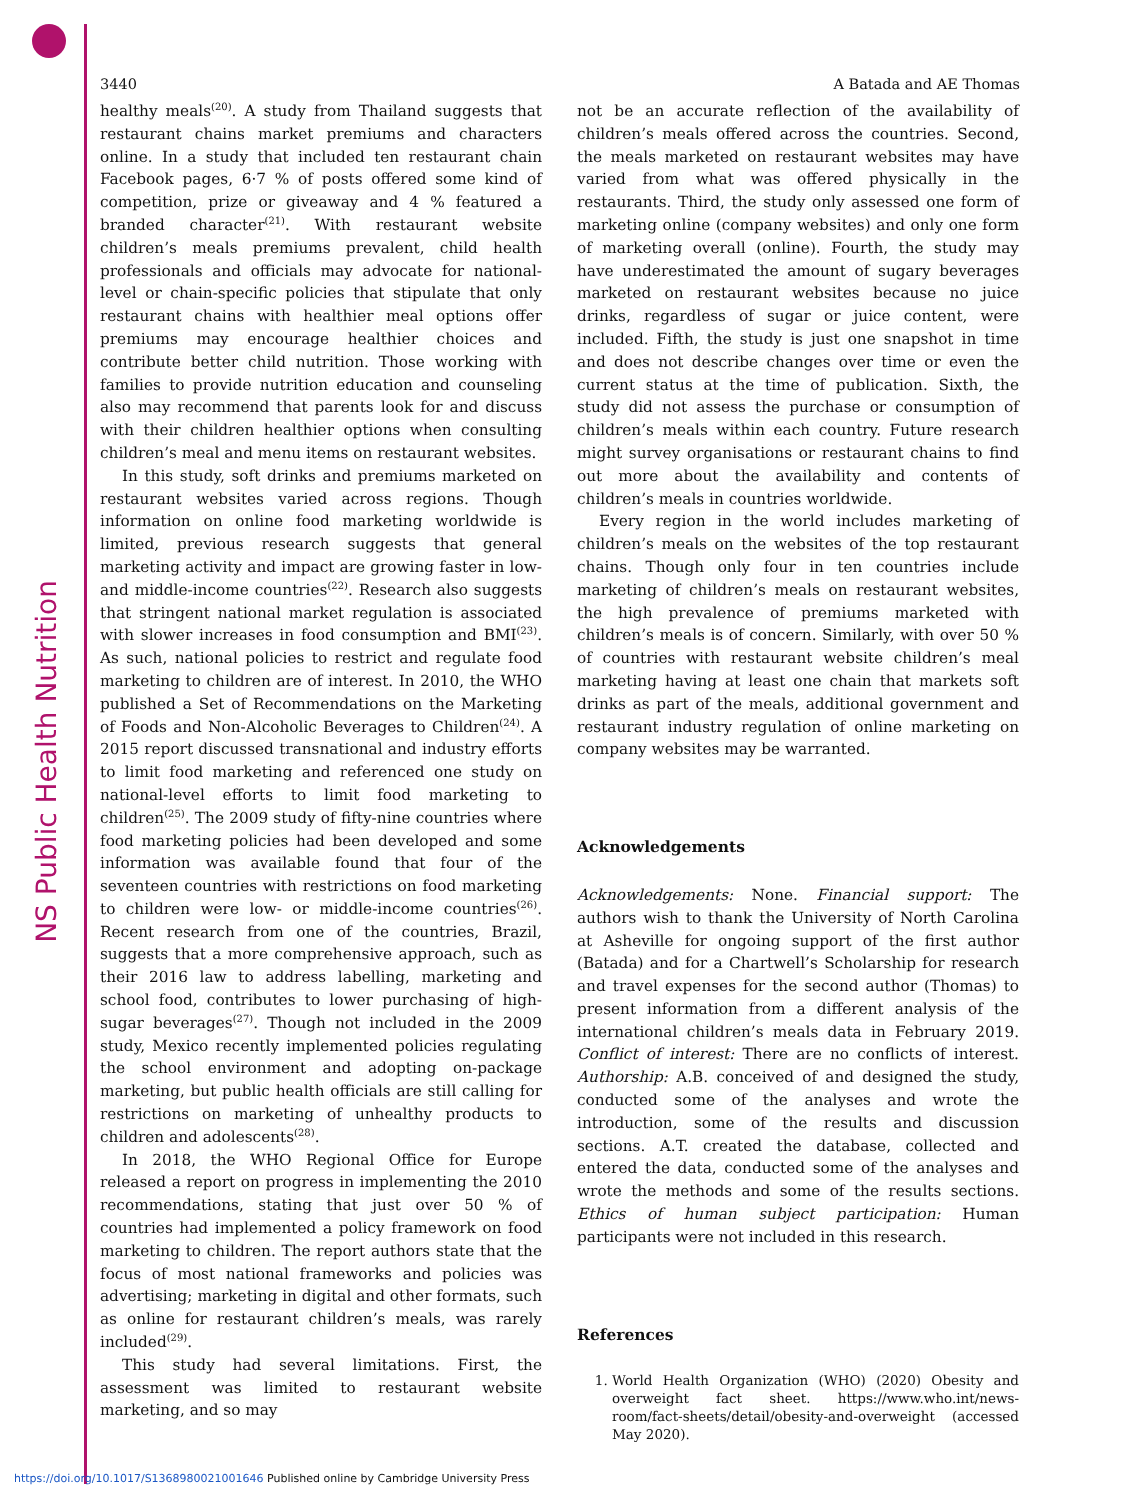NS Public Health Nutrition
3440 A Batada and AE Thomas
healthy meals<sup>(20)</sup>. A study from Thailand suggests that restaurant chains market premiums and characters online. In a study that included ten restaurant chain Facebook pages, 6·7 % of posts offered some kind of competition, prize or giveaway and 4 % featured a branded character<sup>(21)</sup>. With restaurant website children’s meals premiums prevalent, child health professionals and officials may advocate for national-level or chain-specific policies that stipulate that only restaurant chains with healthier meal options offer premiums may encourage healthier choices and contribute better child nutrition. Those working with families to provide nutrition education and counseling also may recommend that parents look for and discuss with their children healthier options when consulting children’s meal and menu items on restaurant websites.
In this study, soft drinks and premiums marketed on restaurant websites varied across regions. Though information on online food marketing worldwide is limited, previous research suggests that general marketing activity and impact are growing faster in low- and middle-income countries<sup>(22)</sup>. Research also suggests that stringent national market regulation is associated with slower increases in food consumption and BMI<sup>(23)</sup>. As such, national policies to restrict and regulate food marketing to children are of interest. In 2010, the WHO published a Set of Recommendations on the Marketing of Foods and Non-Alcoholic Beverages to Children<sup>(24)</sup>. A 2015 report discussed transnational and industry efforts to limit food marketing and referenced one study on national-level efforts to limit food marketing to children<sup>(25)</sup>. The 2009 study of fifty-nine countries where food marketing policies had been developed and some information was available found that four of the seventeen countries with restrictions on food marketing to children were low- or middle-income countries<sup>(26)</sup>. Recent research from one of the countries, Brazil, suggests that a more comprehensive approach, such as their 2016 law to address labelling, marketing and school food, contributes to lower purchasing of high-sugar beverages<sup>(27)</sup>. Though not included in the 2009 study, Mexico recently implemented policies regulating the school environment and adopting on-package marketing, but public health officials are still calling for restrictions on marketing of unhealthy products to children and adolescents<sup>(28)</sup>.
In 2018, the WHO Regional Office for Europe released a report on progress in implementing the 2010 recommendations, stating that just over 50 % of countries had implemented a policy framework on food marketing to children. The report authors state that the focus of most national frameworks and policies was advertising; marketing in digital and other formats, such as online for restaurant children’s meals, was rarely included<sup>(29)</sup>.
This study had several limitations. First, the assessment was limited to restaurant website marketing, and so may
not be an accurate reflection of the availability of children’s meals offered across the countries. Second, the meals marketed on restaurant websites may have varied from what was offered physically in the restaurants. Third, the study only assessed one form of marketing online (company websites) and only one form of marketing overall (online). Fourth, the study may have underestimated the amount of sugary beverages marketed on restaurant websites because no juice drinks, regardless of sugar or juice content, were included. Fifth, the study is just one snapshot in time and does not describe changes over time or even the current status at the time of publication. Sixth, the study did not assess the purchase or consumption of children’s meals within each country. Future research might survey organisations or restaurant chains to find out more about the availability and contents of children’s meals in countries worldwide.
Every region in the world includes marketing of children’s meals on the websites of the top restaurant chains. Though only four in ten countries include marketing of children’s meals on restaurant websites, the high prevalence of premiums marketed with children’s meals is of concern. Similarly, with over 50 % of countries with restaurant website children’s meal marketing having at least one chain that markets soft drinks as part of the meals, additional government and restaurant industry regulation of online marketing on company websites may be warranted.
Acknowledgements
Acknowledgements: None. Financial support: The authors wish to thank the University of North Carolina at Asheville for ongoing support of the first author (Batada) and for a Chartwell’s Scholarship for research and travel expenses for the second author (Thomas) to present information from a different analysis of the international children’s meals data in February 2019. Conflict of interest: There are no conflicts of interest. Authorship: A.B. conceived of and designed the study, conducted some of the analyses and wrote the introduction, some of the results and discussion sections. A.T. created the database, collected and entered the data, conducted some of the analyses and wrote the methods and some of the results sections. Ethics of human subject participation: Human participants were not included in this research.
References
1. World Health Organization (WHO) (2020) Obesity and overweight fact sheet. https://www.who.int/news-room/fact-sheets/detail/obesity-and-overweight (accessed May 2020).
https://doi.org/10.1017/S1368980021001646 Published online by Cambridge University Press